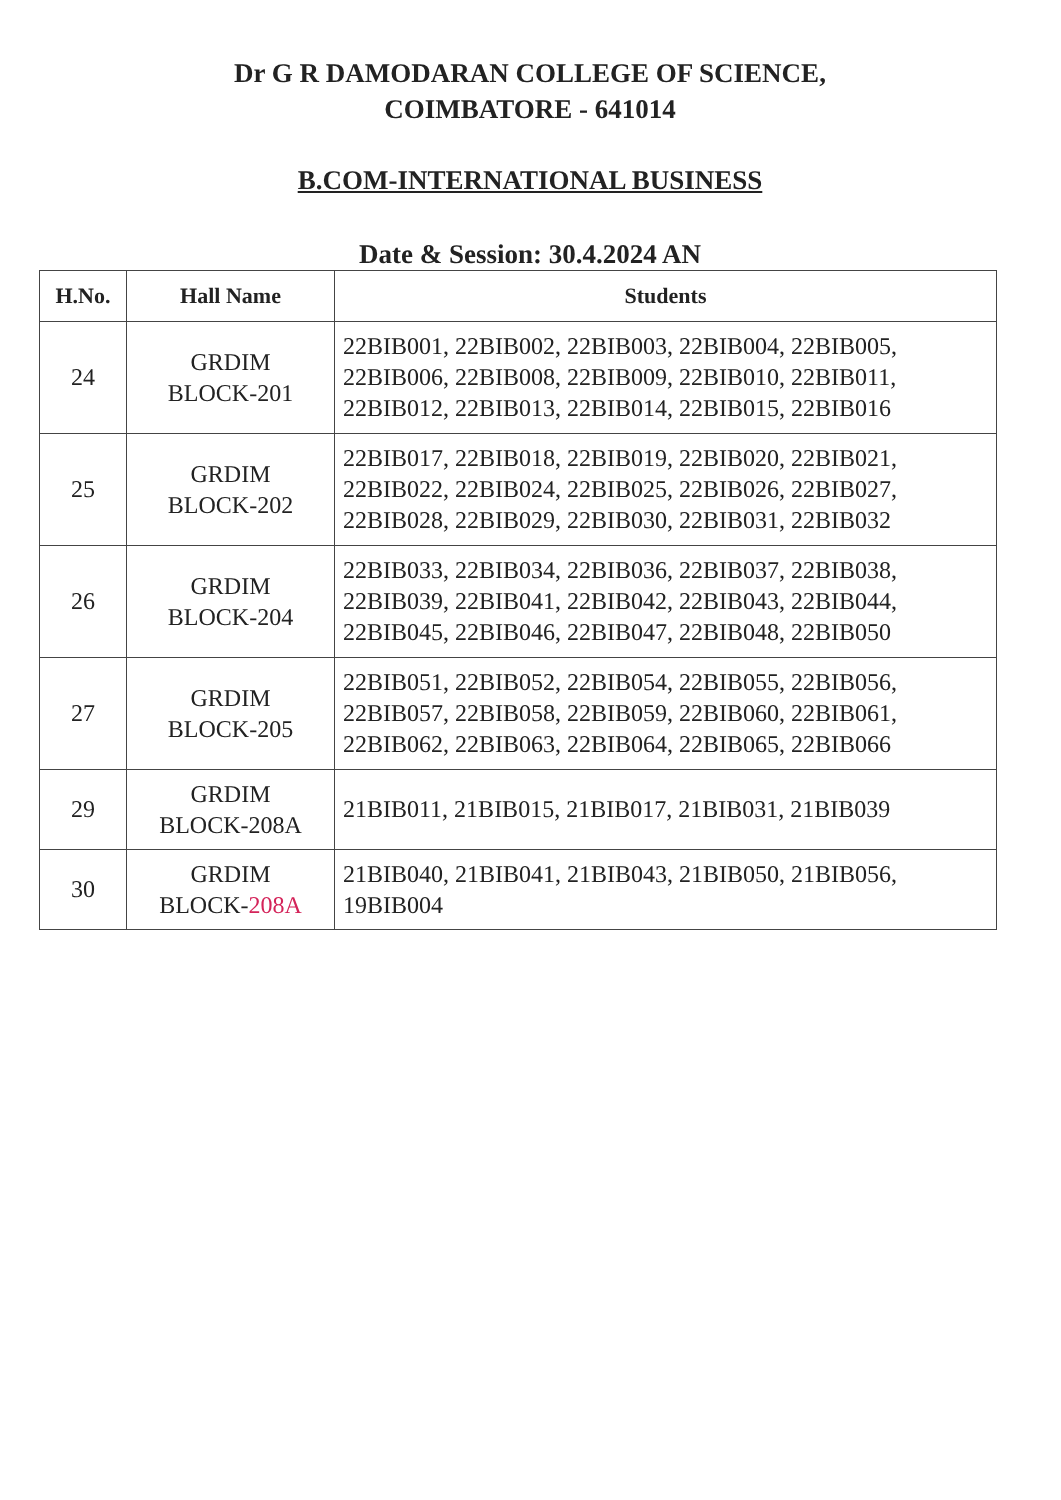Dr G R DAMODARAN COLLEGE OF SCIENCE,
COIMBATORE - 641014
B.COM-INTERNATIONAL BUSINESS
Date & Session: 30.4.2024 AN
| H.No. | Hall Name | Students |
| --- | --- | --- |
| 24 | GRDIM BLOCK-201 | 22BIB001, 22BIB002, 22BIB003, 22BIB004, 22BIB005, 22BIB006, 22BIB008, 22BIB009, 22BIB010, 22BIB011, 22BIB012, 22BIB013, 22BIB014, 22BIB015, 22BIB016 |
| 25 | GRDIM BLOCK-202 | 22BIB017, 22BIB018, 22BIB019, 22BIB020, 22BIB021, 22BIB022, 22BIB024, 22BIB025, 22BIB026, 22BIB027, 22BIB028, 22BIB029, 22BIB030, 22BIB031, 22BIB032 |
| 26 | GRDIM BLOCK-204 | 22BIB033, 22BIB034, 22BIB036, 22BIB037, 22BIB038, 22BIB039, 22BIB041, 22BIB042, 22BIB043, 22BIB044, 22BIB045, 22BIB046, 22BIB047, 22BIB048, 22BIB050 |
| 27 | GRDIM BLOCK-205 | 22BIB051, 22BIB052, 22BIB054, 22BIB055, 22BIB056, 22BIB057, 22BIB058, 22BIB059, 22BIB060, 22BIB061, 22BIB062, 22BIB063, 22BIB064, 22BIB065, 22BIB066 |
| 29 | GRDIM BLOCK-208A | 21BIB011, 21BIB015, 21BIB017, 21BIB031, 21BIB039 |
| 30 | GRDIM BLOCK- 208A | 21BIB040, 21BIB041, 21BIB043, 21BIB050, 21BIB056, 19BIB004 |